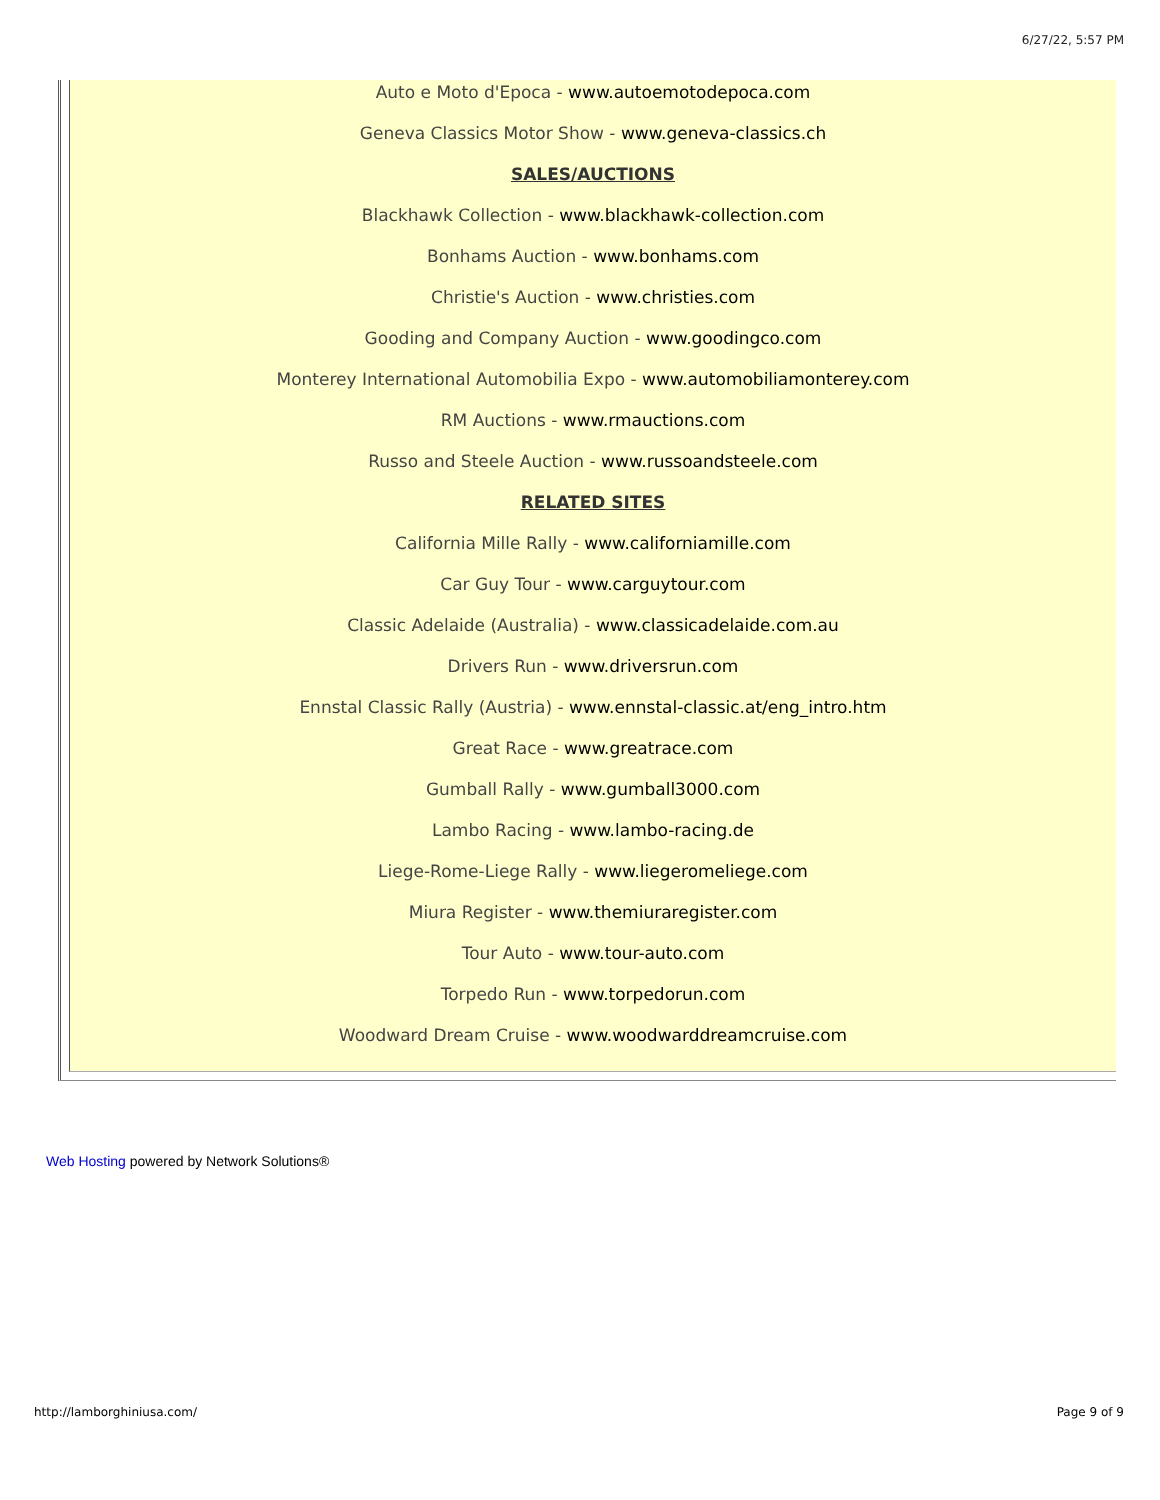6/27/22, 5:57 PM
Auto e Moto d'Epoca - www.autoemotodepoca.com
Geneva Classics Motor Show - www.geneva-classics.ch
SALES/AUCTIONS
Blackhawk Collection - www.blackhawk-collection.com
Bonhams Auction - www.bonhams.com
Christie's Auction - www.christies.com
Gooding and Company Auction - www.goodingco.com
Monterey International Automobilia Expo - www.automobiliamonterey.com
RM Auctions - www.rmauctions.com
Russo and Steele Auction - www.russoandsteele.com
RELATED SITES
California Mille Rally - www.californiamille.com
Car Guy Tour - www.carguytour.com
Classic Adelaide (Australia) - www.classicadelaide.com.au
Drivers Run - www.driversrun.com
Ennstal Classic Rally (Austria) - www.ennstal-classic.at/eng_intro.htm
Great Race - www.greatrace.com
Gumball Rally - www.gumball3000.com
Lambo Racing - www.lambo-racing.de
Liege-Rome-Liege Rally - www.liegeromeliege.com
Miura Register - www.themiuraregister.com
Tour Auto - www.tour-auto.com
Torpedo Run - www.torpedorun.com
Woodward Dream Cruise - www.woodwarddreamcruise.com
Web Hosting powered by Network Solutions®
http://lamborghiniusa.com/ Page 9 of 9